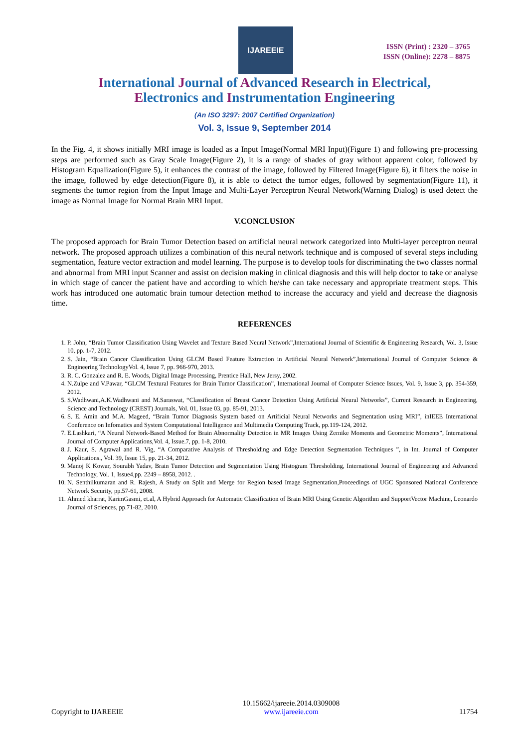IJAREEIE
ISSN (Print) : 2320 – 3765
ISSN (Online): 2278 – 8875
International Journal of Advanced Research in Electrical,
Electronics and Instrumentation Engineering
(An ISO 3297: 2007 Certified Organization)
Vol. 3, Issue 9, September 2014
In the Fig. 4, it shows initially MRI image is loaded as a Input Image(Normal MRI Input)(Figure 1) and following pre-processing steps are performed such as Gray Scale Image(Figure 2), it is a range of shades of gray without apparent color, followed by Histogram Equalization(Figure 5), it enhances the contrast of the image, followed by Filtered Image(Figure 6), it filters the noise in the image, followed by edge detection(Figure 8), it is able to detect the tumor edges, followed by segmentation(Figure 11), it segments the tumor region from the Input Image and Multi-Layer Perceptron Neural Network(Warning Dialog) is used detect the image as Normal Image for Normal Brain MRI Input.
V.CONCLUSION
The proposed approach for Brain Tumor Detection based on artificial neural network categorized into Multi-layer perceptron neural network. The proposed approach utilizes a combination of this neural network technique and is composed of several steps including segmentation, feature vector extraction and model learning. The purpose is to develop tools for discriminating the two classes normal and abnormal from MRI input Scanner and assist on decision making in clinical diagnosis and this will help doctor to take or analyse in which stage of cancer the patient have and according to which he/she can take necessary and appropriate treatment steps. This work has introduced one automatic brain tumour detection method to increase the accuracy and yield and decrease the diagnosis time.
REFERENCES
1. P. John, “Brain Tumor Classification Using Wavelet and Texture Based Neural Network”,International Journal of Scientific & Engineering Research, Vol. 3, Issue 10, pp. 1-7, 2012.
2. S. Jain, “Brain Cancer Classification Using GLCM Based Feature Extraction in Artificial Neural Network”,International Journal of Computer Science & Engineering TechnologyVol. 4, Issue 7, pp. 966-970, 2013.
3. R. C. Gonzalez and R. E. Woods, Digital Image Processing, Prentice Hall, New Jersy, 2002.
4. N.Zulpe and V.Pawar, “GLCM Textural Features for Brain Tumor Classification”, International Journal of Computer Science Issues, Vol. 9, Issue 3, pp. 354-359, 2012.
5. S.Wadhwani,A.K.Wadhwani and M.Saraswat, “Classification of Breast Cancer Detection Using Artificial Neural Networks”, Current Research in Engineering, Science and Technology (CREST) Journals, Vol. 01, Issue 03, pp. 85-91, 2013.
6. S. E. Amin and M.A. Mageed, “Brain Tumor Diagnosis System based on Artificial Neural Networks and Segmentation using MRI”, inIEEE International Conference on Infomatics and System Computational Intelligence and Multimedia Computing Track, pp.119-124, 2012.
7. E.Lashkari, “A Neural Network-Based Method for Brain Abnormality Detection in MR Images Using Zernike Moments and Geometric Moments”, International Journal of Computer Applications,Vol. 4, Issue.7, pp. 1-8, 2010.
8. J. Kaur, S. Agrawal and R. Vig, “A Comparative Analysis of Thresholding and Edge Detection Segmentation Techniques ”, in Int. Journal of Computer Applications., Vol. 39, Issue 15, pp. 21-34, 2012.
9. Manoj K Kowar, Sourabh Yadav, Brain Tumor Detection and Segmentation Using Histogram Thresholding, International Journal of Engineering and Advanced Technology, Vol. 1, Issue4,pp. 2249 – 8958, 2012. .
10. N. Senthilkumaran and R. Rajesh, A Study on Split and Merge for Region based Image Segmentation,Proceedings of UGC Sponsored National Conference Network Security, pp.57-61, 2008.
11. Ahmed kharrat, KarimGasmi, et.al, A Hybrid Approach for Automatic Classification of Brain MRI Using Genetic Algorithm and SupportVector Machine, Leonardo Journal of Sciences, pp.71-82, 2010.
Copyright to IJAREEIE
10.15662/ijareeie.2014.0309008
www.ijareeie.com
11754